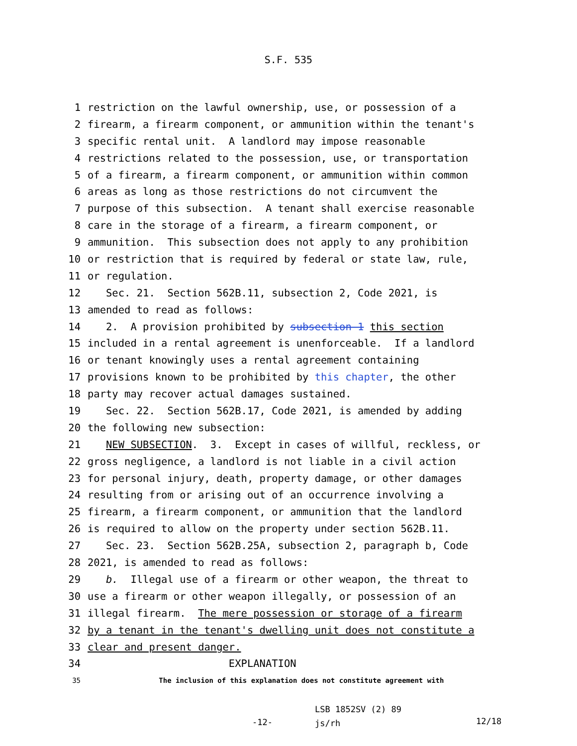S.F. 535
1 restriction on the lawful ownership, use, or possession of a
2 firearm, a firearm component, or ammunition within the tenant's
3 specific rental unit. A landlord may impose reasonable
4 restrictions related to the possession, use, or transportation
5 of a firearm, a firearm component, or ammunition within common
6 areas as long as those restrictions do not circumvent the
7 purpose of this subsection. A tenant shall exercise reasonable
8 care in the storage of a firearm, a firearm component, or
9 ammunition. This subsection does not apply to any prohibition
10 or restriction that is required by federal or state law, rule,
11 or regulation.
12 Sec. 21. Section 562B.11, subsection 2, Code 2021, is
13 amended to read as follows:
14 2. A provision prohibited by subsection 1 this section
15 included in a rental agreement is unenforceable. If a landlord
16 or tenant knowingly uses a rental agreement containing
17 provisions known to be prohibited by this chapter, the other
18 party may recover actual damages sustained.
19 Sec. 22. Section 562B.17, Code 2021, is amended by adding
20 the following new subsection:
21 NEW SUBSECTION. 3. Except in cases of willful, reckless, or
22 gross negligence, a landlord is not liable in a civil action
23 for personal injury, death, property damage, or other damages
24 resulting from or arising out of an occurrence involving a
25 firearm, a firearm component, or ammunition that the landlord
26 is required to allow on the property under section 562B.11.
27 Sec. 23. Section 562B.25A, subsection 2, paragraph b, Code
28 2021, is amended to read as follows:
29 b. Illegal use of a firearm or other weapon, the threat to
30 use a firearm or other weapon illegally, or possession of an
31 illegal firearm. The mere possession or storage of a firearm
32 by a tenant in the tenant's dwelling unit does not constitute a
33 clear and present danger.
34 EXPLANATION
35 The inclusion of this explanation does not constitute agreement with
-12- LSB 1852SV (2) 89
js/rh 12/18